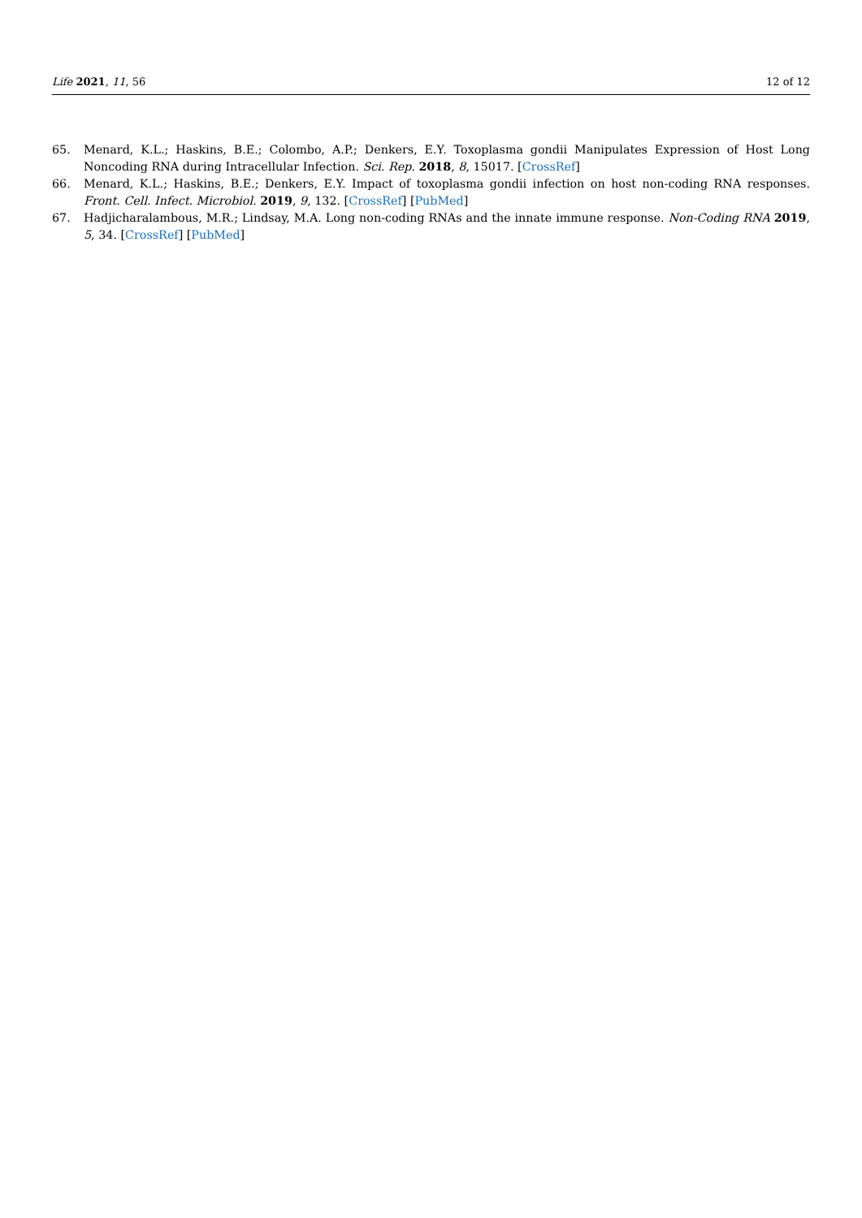Life 2021, 11, 56 12 of 12
65. Menard, K.L.; Haskins, B.E.; Colombo, A.P.; Denkers, E.Y. Toxoplasma gondii Manipulates Expression of Host Long Noncoding RNA during Intracellular Infection. Sci. Rep. 2018, 8, 15017. [CrossRef]
66. Menard, K.L.; Haskins, B.E.; Denkers, E.Y. Impact of toxoplasma gondii infection on host non-coding RNA responses. Front. Cell. Infect. Microbiol. 2019, 9, 132. [CrossRef] [PubMed]
67. Hadjicharalambous, M.R.; Lindsay, M.A. Long non-coding RNAs and the innate immune response. Non-Coding RNA 2019, 5, 34. [CrossRef] [PubMed]